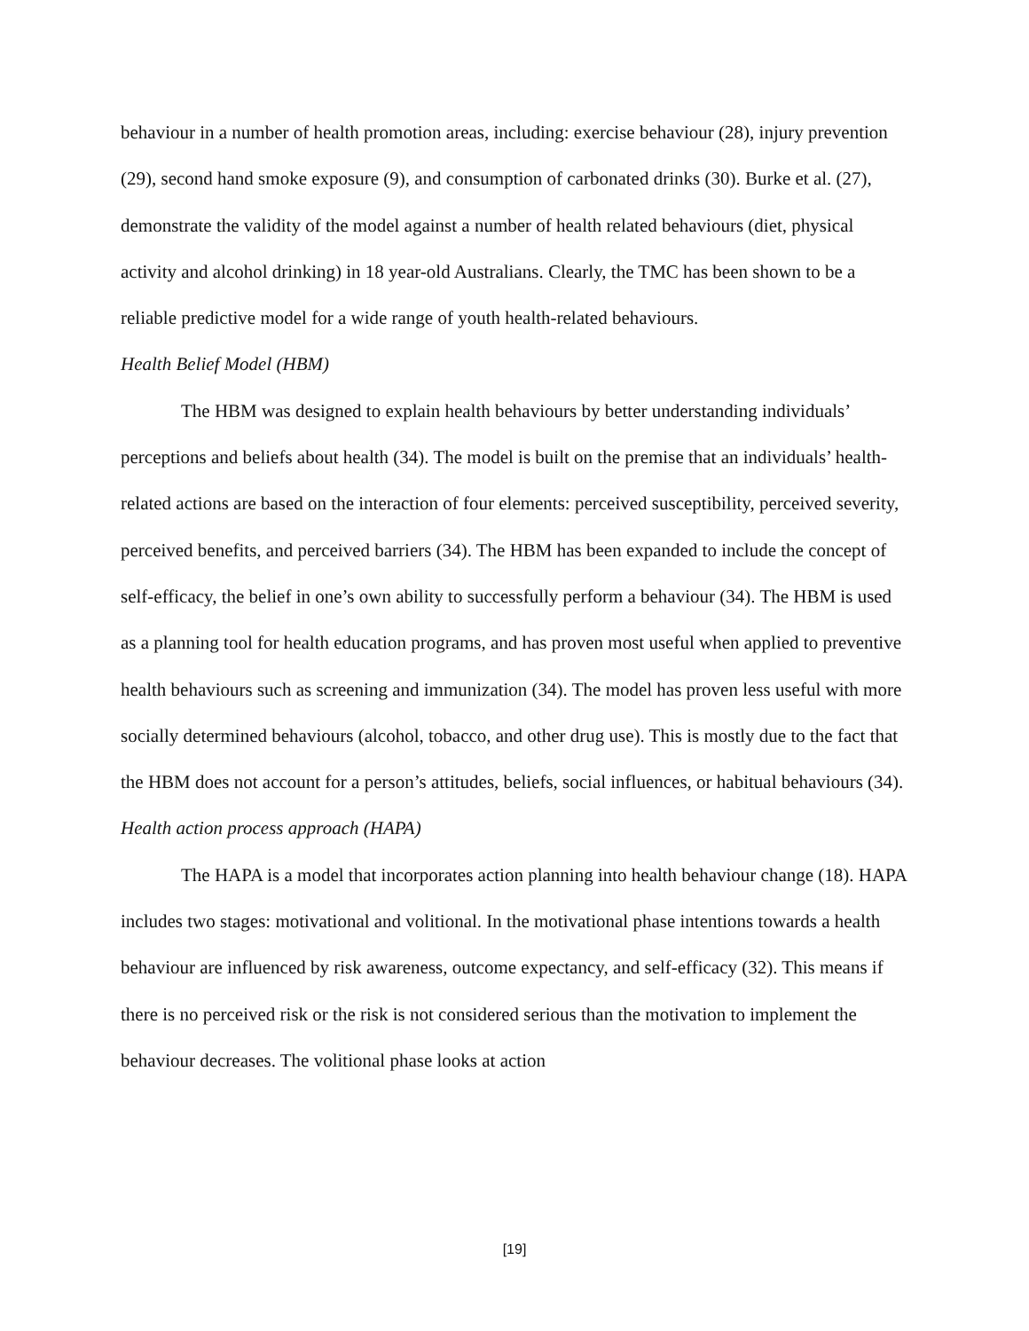behaviour in a number of health promotion areas, including: exercise behaviour (28), injury prevention (29), second hand smoke exposure (9), and consumption of carbonated drinks (30). Burke et al. (27), demonstrate the validity of the model against a number of health related behaviours (diet, physical activity and alcohol drinking) in 18 year-old Australians. Clearly, the TMC has been shown to be a reliable predictive model for a wide range of youth health-related behaviours.
Health Belief Model (HBM)
The HBM was designed to explain health behaviours by better understanding individuals’ perceptions and beliefs about health (34). The model is built on the premise that an individuals’ health-related actions are based on the interaction of four elements: perceived susceptibility, perceived severity, perceived benefits, and perceived barriers (34). The HBM has been expanded to include the concept of self-efficacy, the belief in one’s own ability to successfully perform a behaviour (34). The HBM is used as a planning tool for health education programs, and has proven most useful when applied to preventive health behaviours such as screening and immunization (34). The model has proven less useful with more socially determined behaviours (alcohol, tobacco, and other drug use). This is mostly due to the fact that the HBM does not account for a person’s attitudes, beliefs, social influences, or habitual behaviours (34).
Health action process approach (HAPA)
The HAPA is a model that incorporates action planning into health behaviour change (18). HAPA includes two stages: motivational and volitional. In the motivational phase intentions towards a health behaviour are influenced by risk awareness, outcome expectancy, and self-efficacy (32). This means if there is no perceived risk or the risk is not considered serious than the motivation to implement the behaviour decreases. The volitional phase looks at action
[19]